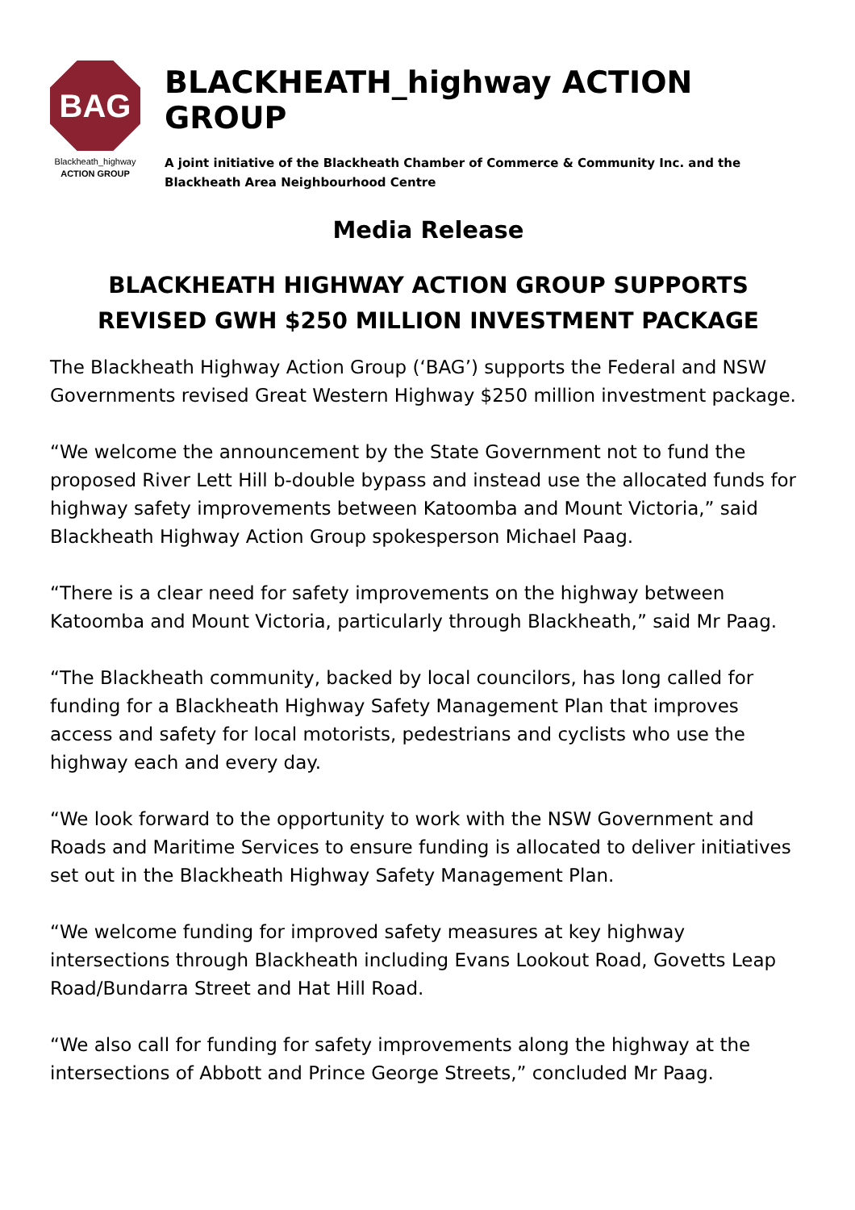BAG
Blackheath_highway
ACTION GROUP
BLACKHEATH_highway ACTION GROUP
A joint initiative of the Blackheath Chamber of Commerce & Community Inc. and the Blackheath Area Neighbourhood Centre
Media Release
BLACKHEATH HIGHWAY ACTION GROUP SUPPORTS
REVISED GWH $250 MILLION INVESTMENT PACKAGE
The Blackheath Highway Action Group (‘BAG’) supports the Federal and NSW Governments revised Great Western Highway $250 million investment package.
“We welcome the announcement by the State Government not to fund the proposed River Lett Hill b-double bypass and instead use the allocated funds for highway safety improvements between Katoomba and Mount Victoria,” said Blackheath Highway Action Group spokesperson Michael Paag.
“There is a clear need for safety improvements on the highway between Katoomba and Mount Victoria, particularly through Blackheath,” said Mr Paag.
“The Blackheath community, backed by local councilors, has long called for funding for a Blackheath Highway Safety Management Plan that improves access and safety for local motorists, pedestrians and cyclists who use the highway each and every day.
“We look forward to the opportunity to work with the NSW Government and Roads and Maritime Services to ensure funding is allocated to deliver initiatives set out in the Blackheath Highway Safety Management Plan.
“We welcome funding for improved safety measures at key highway intersections through Blackheath including Evans Lookout Road, Govetts Leap Road/Bundarra Street and Hat Hill Road.
“We also call for funding for safety improvements along the highway at the intersections of Abbott and Prince George Streets,” concluded Mr Paag.